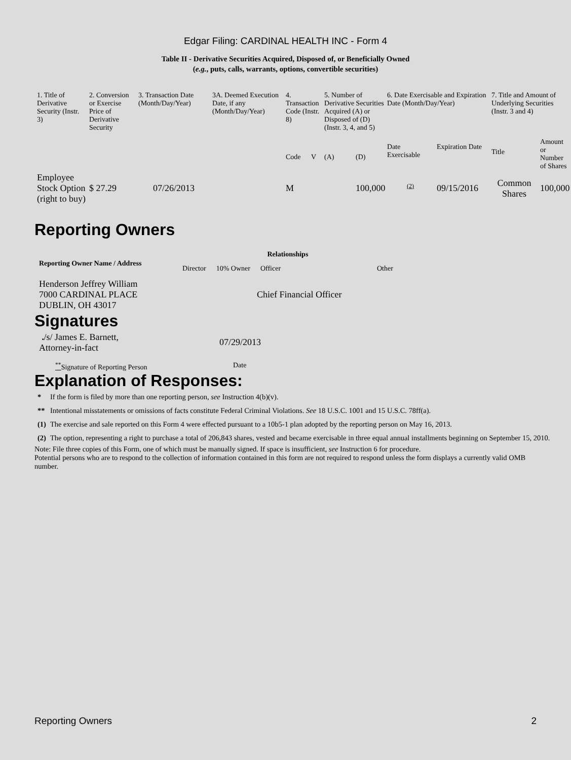Edgar Filing: CARDINAL HEALTH INC - Form 4
Table II - Derivative Securities Acquired, Disposed of, or Beneficially Owned
(e.g., puts, calls, warrants, options, convertible securities)
| 1. Title of Derivative Security (Instr. 3) | 2. Conversion or Exercise Price of Derivative Security | 3. Transaction Date (Month/Day/Year) | 3A. Deemed Execution Date, if any (Month/Day/Year) | 4. Transaction Code (Instr. 8) | | 5. Number of Derivative Securities Acquired (A) or Disposed of (D) (Instr. 3, 4, and 5) | | 6. Date Exercisable and Expiration Date (Month/Day/Year) | | 7. Title and Amount of Underlying Securities (Instr. 3 and 4) | |
| | | | | Code | V | (A) | (D) | Date Exercisable | Expiration Date | Title | Amount or Number of Shares |
| Employee Stock Option (right to buy) | $ 27.29 | 07/26/2013 | | M | | | 100,000 | <sup>(2)</sup> | 09/15/2016 | Common Shares | 100,000 |
Reporting Owners
| Reporting Owner Name / Address | Relationships | | | |
| --- | --- | --- | --- | --- |
| | Director | 10% Owner | Officer | Other |
| Henderson Jeffrey William 7000 CARDINAL PLACE DUBLIN, OH 43017 | | | Chief Financial Officer | |
Signatures
| ꓸ/s/ James E. Barnett, Attorney-in-fact | 07/29/2013 |
| <sup>**</sup> Signature of Reporting Person | Date |
Explanation of Responses:
| * | If the form is filed by more than one reporting person, see Instruction 4(b)(v). |
| ** | Intentional misstatements or omissions of facts constitute Federal Criminal Violations. See 18 U.S.C. 1001 and 15 U.S.C. 78ff(a). |
| (1) | The exercise and sale reported on this Form 4 were effected pursuant to a 10b5-1 plan adopted by the reporting person on May 16, 2013. |
| (2) | The option, representing a right to purchase a total of 206,843 shares, vested and became exercisable in three equal annual installments beginning on September 15, 2010. |
Note: File three copies of this Form, one of which must be manually signed. If space is insufficient, see Instruction 6 for procedure.
Potential persons who are to respond to the collection of information contained in this form are not required to respond unless the form displays a currently valid OMB number.
Reporting Owners 2